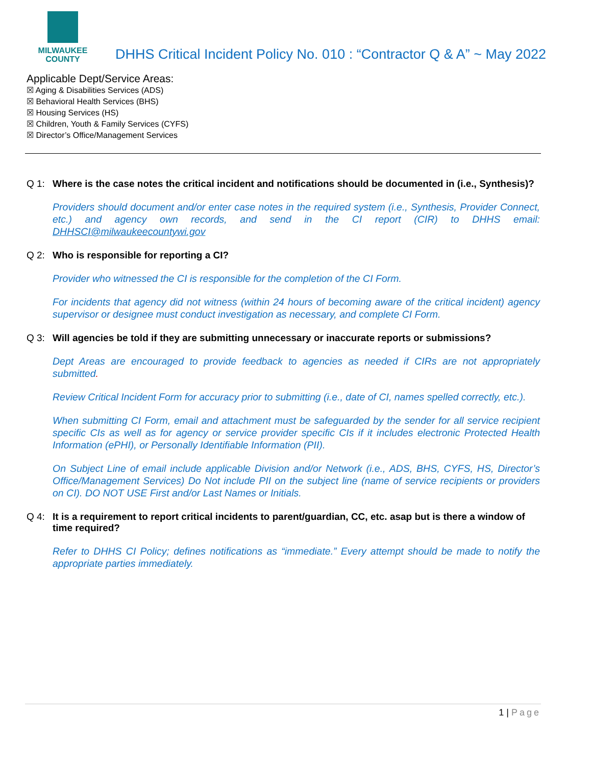MILWAUKEE
COUNTY
DHHS Critical Incident Policy No. 010 : “Contractor Q & A” ~ May 2022
Applicable Dept/Service Areas:
☒ Aging & Disabilities Services (ADS)
☒ Behavioral Health Services (BHS)
☒ Housing Services (HS)
☒ Children, Youth & Family Services (CYFS)
☒ Director’s Office/Management Services
Q 1: Where is the case notes the critical incident and notifications should be documented in (i.e., Synthesis)?
Providers should document and/or enter case notes in the required system (i.e., Synthesis, Provider Connect, etc.) and agency own records, and send in the CI report (CIR) to DHHS email: DHHSCI@milwaukeecountywi.gov
Q 2: Who is responsible for reporting a CI?
Provider who witnessed the CI is responsible for the completion of the CI Form.
For incidents that agency did not witness (within 24 hours of becoming aware of the critical incident) agency supervisor or designee must conduct investigation as necessary, and complete CI Form.
Q 3: Will agencies be told if they are submitting unnecessary or inaccurate reports or submissions?
Dept Areas are encouraged to provide feedback to agencies as needed if CIRs are not appropriately submitted.
Review Critical Incident Form for accuracy prior to submitting (i.e., date of CI, names spelled correctly, etc.).
When submitting CI Form, email and attachment must be safeguarded by the sender for all service recipient specific CIs as well as for agency or service provider specific CIs if it includes electronic Protected Health Information (ePHI), or Personally Identifiable Information (PII).
On Subject Line of email include applicable Division and/or Network (i.e., ADS, BHS, CYFS, HS, Director’s Office/Management Services) Do Not include PII on the subject line (name of service recipients or providers on CI). DO NOT USE First and/or Last Names or Initials.
Q 4: It is a requirement to report critical incidents to parent/guardian, CC, etc. asap but is there a window of time required?
Refer to DHHS CI Policy; defines notifications as “immediate.” Every attempt should be made to notify the appropriate parties immediately.
1 | Page